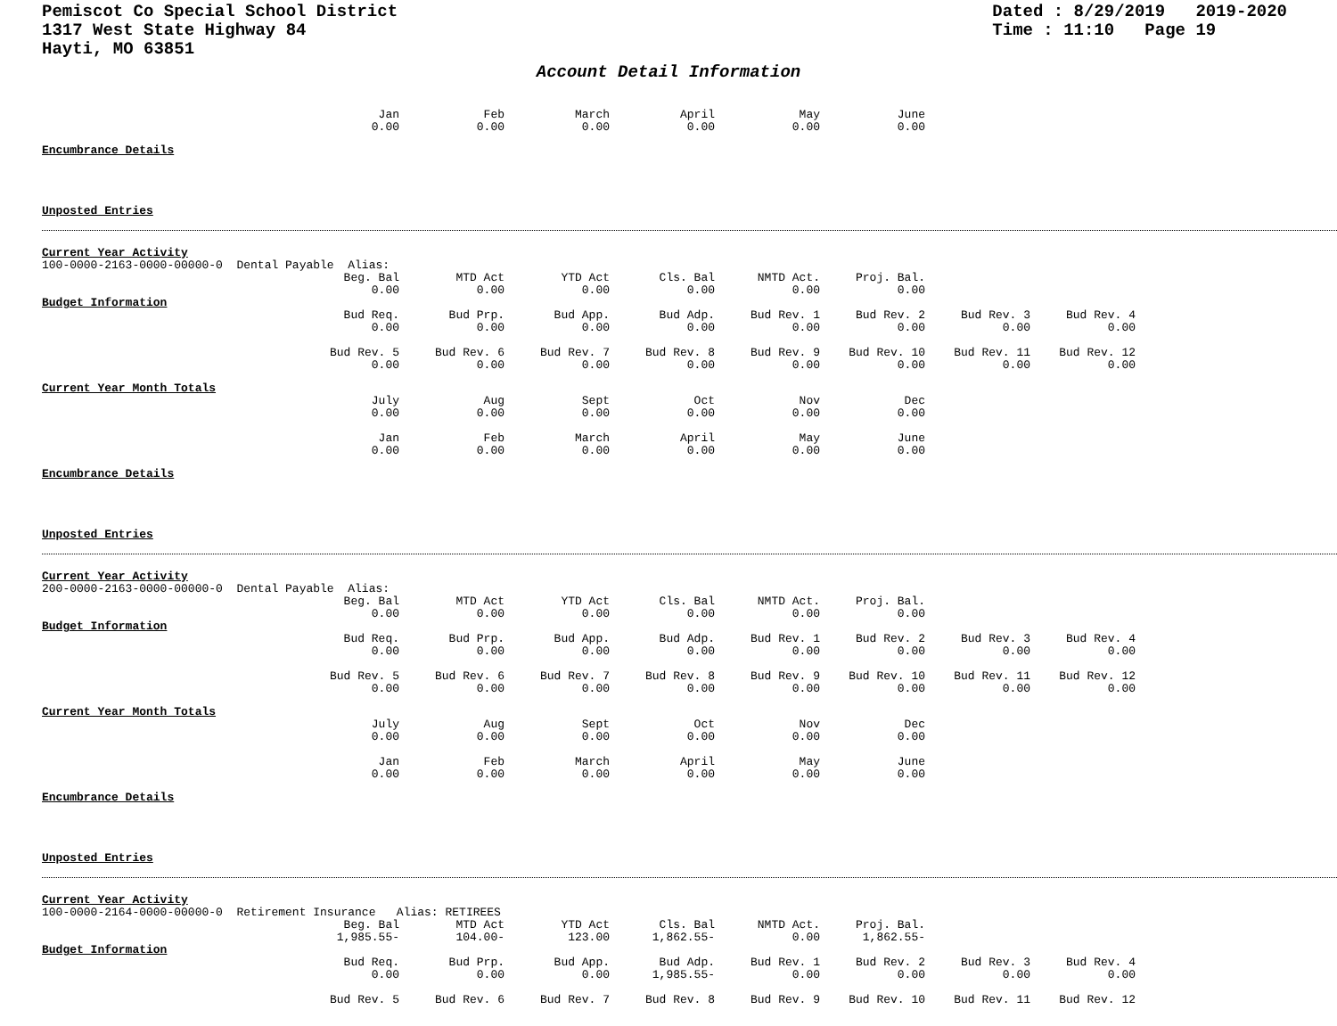Pemiscot Co Special School District
1317 West State Highway 84
Hayti, MO 63851
Dated : 8/29/2019 2019-2020
Time : 11:10 Page 19
Account Detail Information
| Jan | Feb | March | April | May | June |
| 0.00 | 0.00 | 0.00 | 0.00 | 0.00 | 0.00 |
Encumbrance Details
Unposted Entries
Current Year Activity
100-0000-2163-0000-00000-0 Dental Payable Alias:
| Beg. Bal | MTD Act | YTD Act | Cls. Bal | NMTD Act. | Proj. Bal. |
| 0.00 | 0.00 | 0.00 | 0.00 | 0.00 | 0.00 |
Budget Information
| Bud Req. | Bud Prp. | Bud App. | Bud Adp. | Bud Rev. 1 | Bud Rev. 2 | Bud Rev. 3 | Bud Rev. 4 |
| 0.00 | 0.00 | 0.00 | 0.00 | 0.00 | 0.00 | 0.00 | 0.00 |
| Bud Rev. 5 | Bud Rev. 6 | Bud Rev. 7 | Bud Rev. 8 | Bud Rev. 9 | Bud Rev. 10 | Bud Rev. 11 | Bud Rev. 12 |
| 0.00 | 0.00 | 0.00 | 0.00 | 0.00 | 0.00 | 0.00 | 0.00 |
Current Year Month Totals
| July | Aug | Sept | Oct | Nov | Dec |
| 0.00 | 0.00 | 0.00 | 0.00 | 0.00 | 0.00 |
| Jan | Feb | March | April | May | June |
| 0.00 | 0.00 | 0.00 | 0.00 | 0.00 | 0.00 |
Encumbrance Details
Unposted Entries
Current Year Activity
200-0000-2163-0000-00000-0 Dental Payable Alias:
| Beg. Bal | MTD Act | YTD Act | Cls. Bal | NMTD Act. | Proj. Bal. |
| 0.00 | 0.00 | 0.00 | 0.00 | 0.00 | 0.00 |
Budget Information
| Bud Req. | Bud Prp. | Bud App. | Bud Adp. | Bud Rev. 1 | Bud Rev. 2 | Bud Rev. 3 | Bud Rev. 4 |
| 0.00 | 0.00 | 0.00 | 0.00 | 0.00 | 0.00 | 0.00 | 0.00 |
| Bud Rev. 5 | Bud Rev. 6 | Bud Rev. 7 | Bud Rev. 8 | Bud Rev. 9 | Bud Rev. 10 | Bud Rev. 11 | Bud Rev. 12 |
| 0.00 | 0.00 | 0.00 | 0.00 | 0.00 | 0.00 | 0.00 | 0.00 |
Current Year Month Totals
| July | Aug | Sept | Oct | Nov | Dec |
| 0.00 | 0.00 | 0.00 | 0.00 | 0.00 | 0.00 |
| Jan | Feb | March | April | May | June |
| 0.00 | 0.00 | 0.00 | 0.00 | 0.00 | 0.00 |
Encumbrance Details
Unposted Entries
Current Year Activity
100-0000-2164-0000-00000-0 Retirement Insurance Alias: RETIREES
| Beg. Bal | MTD Act | YTD Act | Cls. Bal | NMTD Act. | Proj. Bal. |
| 1,985.55- | 104.00- | 123.00 | 1,862.55- | 0.00 | 1,862.55- |
Budget Information
| Bud Req. | Bud Prp. | Bud App. | Bud Adp. | Bud Rev. 1 | Bud Rev. 2 | Bud Rev. 3 | Bud Rev. 4 |
| 0.00 | 0.00 | 0.00 | 1,985.55- | 0.00 | 0.00 | 0.00 | 0.00 |
| Bud Rev. 5 | Bud Rev. 6 | Bud Rev. 7 | Bud Rev. 8 | Bud Rev. 9 | Bud Rev. 10 | Bud Rev. 11 | Bud Rev. 12 |